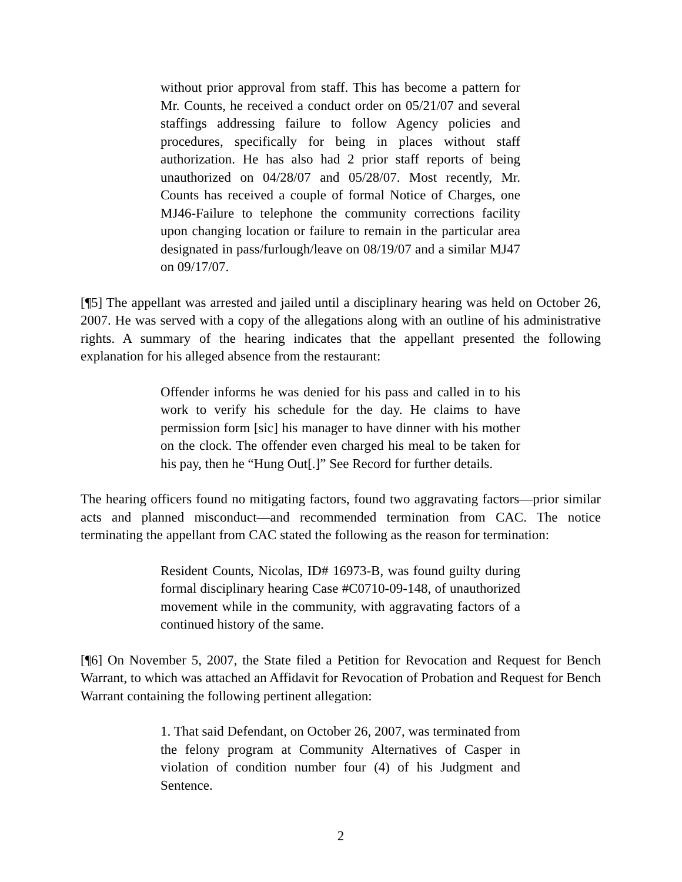without prior approval from staff. This has become a pattern for Mr. Counts, he received a conduct order on 05/21/07 and several staffings addressing failure to follow Agency policies and procedures, specifically for being in places without staff authorization. He has also had 2 prior staff reports of being unauthorized on 04/28/07 and 05/28/07. Most recently, Mr. Counts has received a couple of formal Notice of Charges, one MJ46-Failure to telephone the community corrections facility upon changing location or failure to remain in the particular area designated in pass/furlough/leave on 08/19/07 and a similar MJ47 on 09/17/07.
[¶5] The appellant was arrested and jailed until a disciplinary hearing was held on October 26, 2007. He was served with a copy of the allegations along with an outline of his administrative rights. A summary of the hearing indicates that the appellant presented the following explanation for his alleged absence from the restaurant:
Offender informs he was denied for his pass and called in to his work to verify his schedule for the day. He claims to have permission form [sic] his manager to have dinner with his mother on the clock. The offender even charged his meal to be taken for his pay, then he “Hung Out[.]” See Record for further details.
The hearing officers found no mitigating factors, found two aggravating factors—prior similar acts and planned misconduct—and recommended termination from CAC. The notice terminating the appellant from CAC stated the following as the reason for termination:
Resident Counts, Nicolas, ID# 16973-B, was found guilty during formal disciplinary hearing Case #C0710-09-148, of unauthorized movement while in the community, with aggravating factors of a continued history of the same.
[¶6] On November 5, 2007, the State filed a Petition for Revocation and Request for Bench Warrant, to which was attached an Affidavit for Revocation of Probation and Request for Bench Warrant containing the following pertinent allegation:
1. That said Defendant, on October 26, 2007, was terminated from the felony program at Community Alternatives of Casper in violation of condition number four (4) of his Judgment and Sentence.
2